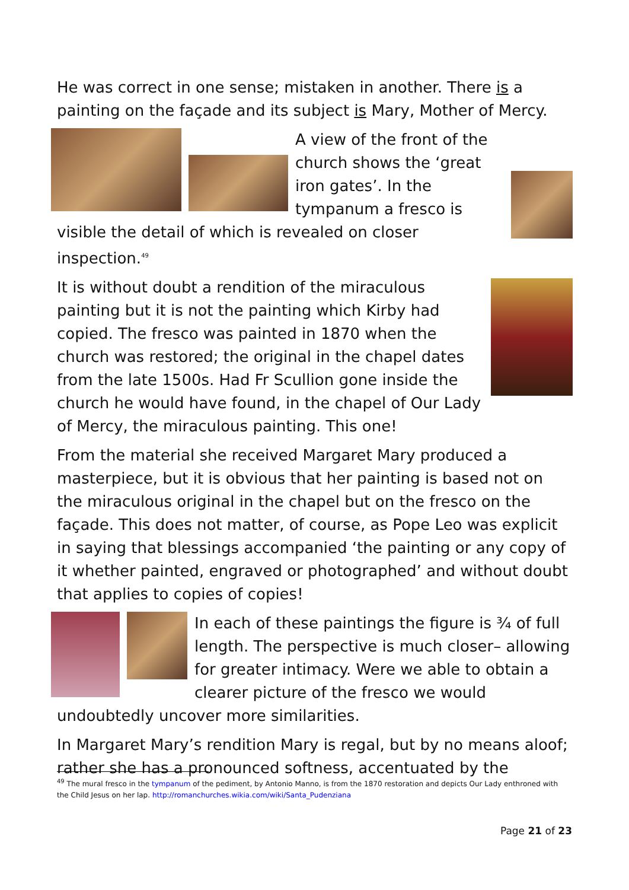He was correct in one sense; mistaken in another. There is a painting on the façade and its subject is Mary, Mother of Mercy.
A view of the front of the church shows the ‘great iron gates’. In the tympanum a fresco is visible the detail of which is revealed on closer inspection.<sup>49</sup>
It is without doubt a rendition of the miraculous painting but it is not the painting which Kirby had copied. The fresco was painted in 1870 when the church was restored; the original in the chapel dates from the late 1500s. Had Fr Scullion gone inside the church he would have found, in the chapel of Our Lady of Mercy, the miraculous painting. This one!
From the material she received Margaret Mary produced a masterpiece, but it is obvious that her painting is based not on the miraculous original in the chapel but on the fresco on the façade. This does not matter, of course, as Pope Leo was explicit in saying that blessings accompanied ‘the painting or any copy of it whether painted, engraved or photographed’ and without doubt that applies to copies of copies!
In each of these paintings the figure is ¾ of full length. The perspective is much closer– allowing for greater intimacy. Were we able to obtain a clearer picture of the fresco we would undoubtedly uncover more similarities.
In Margaret Mary’s rendition Mary is regal, but by no means aloof; rather she has a pronounced softness, accentuated by the
<sup>49</sup> The mural fresco in the tympanum of the pediment, by Antonio Manno, is from the 1870 restoration and depicts Our Lady enthroned with the Child Jesus on her lap. http://romanchurches.wikia.com/wiki/Santa_Pudenziana
Page 21 of 23